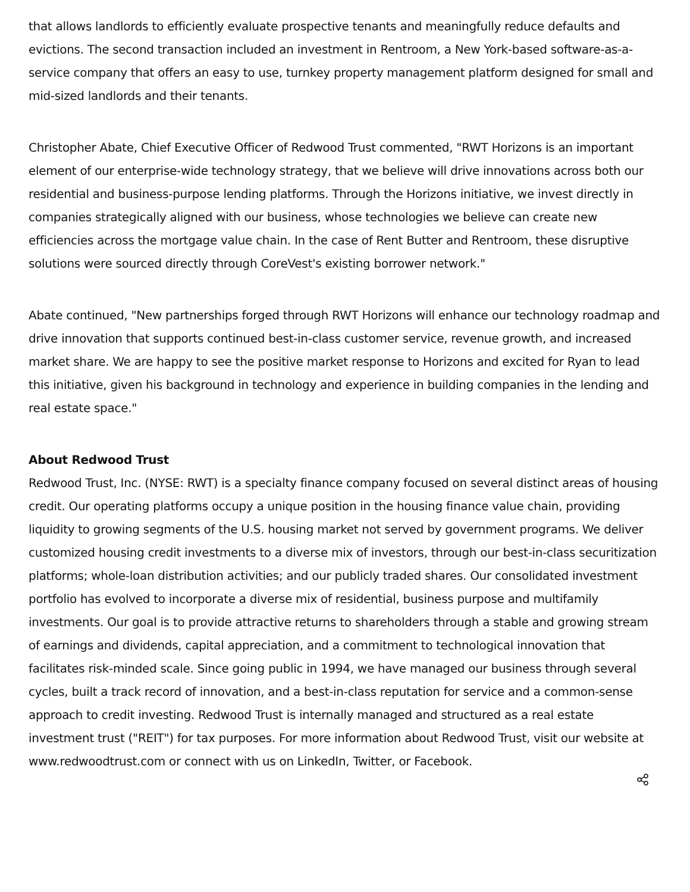that allows landlords to efficiently evaluate prospective tenants and meaningfully reduce defaults and evictions. The second transaction included an investment in Rentroom, a New York-based software-as-a-service company that offers an easy to use, turnkey property management platform designed for small and mid-sized landlords and their tenants.
Christopher Abate, Chief Executive Officer of Redwood Trust commented, "RWT Horizons is an important element of our enterprise-wide technology strategy, that we believe will drive innovations across both our residential and business-purpose lending platforms. Through the Horizons initiative, we invest directly in companies strategically aligned with our business, whose technologies we believe can create new efficiencies across the mortgage value chain. In the case of Rent Butter and Rentroom, these disruptive solutions were sourced directly through CoreVest's existing borrower network."
Abate continued, "New partnerships forged through RWT Horizons will enhance our technology roadmap and drive innovation that supports continued best-in-class customer service, revenue growth, and increased market share. We are happy to see the positive market response to Horizons and excited for Ryan to lead this initiative, given his background in technology and experience in building companies in the lending and real estate space."
About Redwood Trust
Redwood Trust, Inc. (NYSE: RWT) is a specialty finance company focused on several distinct areas of housing credit. Our operating platforms occupy a unique position in the housing finance value chain, providing liquidity to growing segments of the U.S. housing market not served by government programs. We deliver customized housing credit investments to a diverse mix of investors, through our best-in-class securitization platforms; whole-loan distribution activities; and our publicly traded shares. Our consolidated investment portfolio has evolved to incorporate a diverse mix of residential, business purpose and multifamily investments. Our goal is to provide attractive returns to shareholders through a stable and growing stream of earnings and dividends, capital appreciation, and a commitment to technological innovation that facilitates risk-minded scale. Since going public in 1994, we have managed our business through several cycles, built a track record of innovation, and a best-in-class reputation for service and a common-sense approach to credit investing. Redwood Trust is internally managed and structured as a real estate investment trust ("REIT") for tax purposes. For more information about Redwood Trust, visit our website at www.redwoodtrust.com or connect with us on LinkedIn, Twitter, or Facebook.